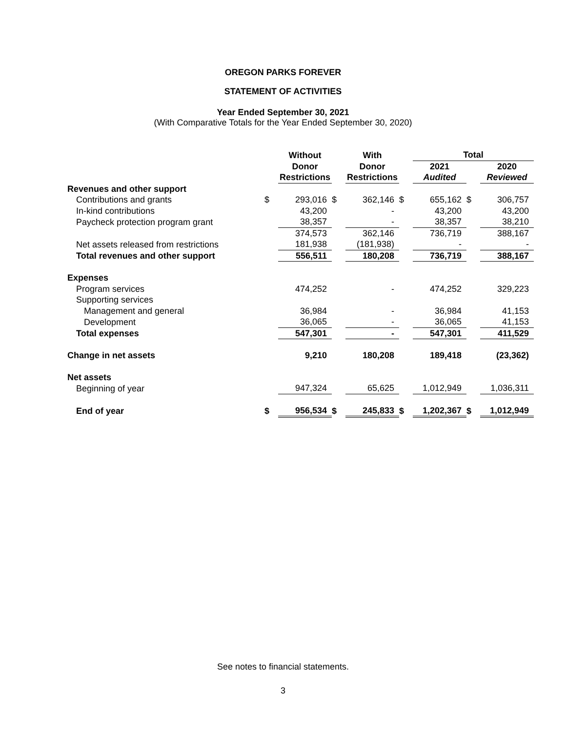OREGON PARKS FOREVER
STATEMENT OF ACTIVITIES
Year Ended September 30, 2021
(With Comparative Totals for the Year Ended September 30, 2020)
| | | Without | | With | | Total | | |
| --- | --- | --- | --- | --- | --- | --- | --- | --- |
| | | Donor | | Donor | | 2021 | | 2020 |
| | | Restrictions | | Restrictions | | Audited | | Reviewed |
| Revenues and other support | | | | | | | | |
| Contributions and grants | $ | 293,016 | $ | 362,146 | $ | 655,162 | $ | 306,757 |
| In-kind contributions | | 43,200 | | - | | 43,200 | | 43,200 |
| Paycheck protection program grant | | 38,357 | | - | | 38,357 | | 38,210 |
| | | 374,573 | | 362,146 | | 736,719 | | 388,167 |
| Net assets released from restrictions | | 181,938 | | (181,938) | | - | | - |
| Total revenues and other support | | 556,511 | | 180,208 | | 736,719 | | 388,167 |
| Expenses | | | | | | | | |
| Program services | | 474,252 | | - | | 474,252 | | 329,223 |
| Supporting services | | | | | | | | |
| Management and general | | 36,984 | | - | | 36,984 | | 41,153 |
| Development | | 36,065 | | - | | 36,065 | | 41,153 |
| Total expenses | | 547,301 | | - | | 547,301 | | 411,529 |
| Change in net assets | | 9,210 | | 180,208 | | 189,418 | | (23,362) |
| Net assets | | | | | | | | |
| Beginning of year | | 947,324 | | 65,625 | | 1,012,949 | | 1,036,311 |
| End of year | $ | 956,534 | $ | 245,833 | $ | 1,202,367 | $ | 1,012,949 |
See notes to financial statements.
3